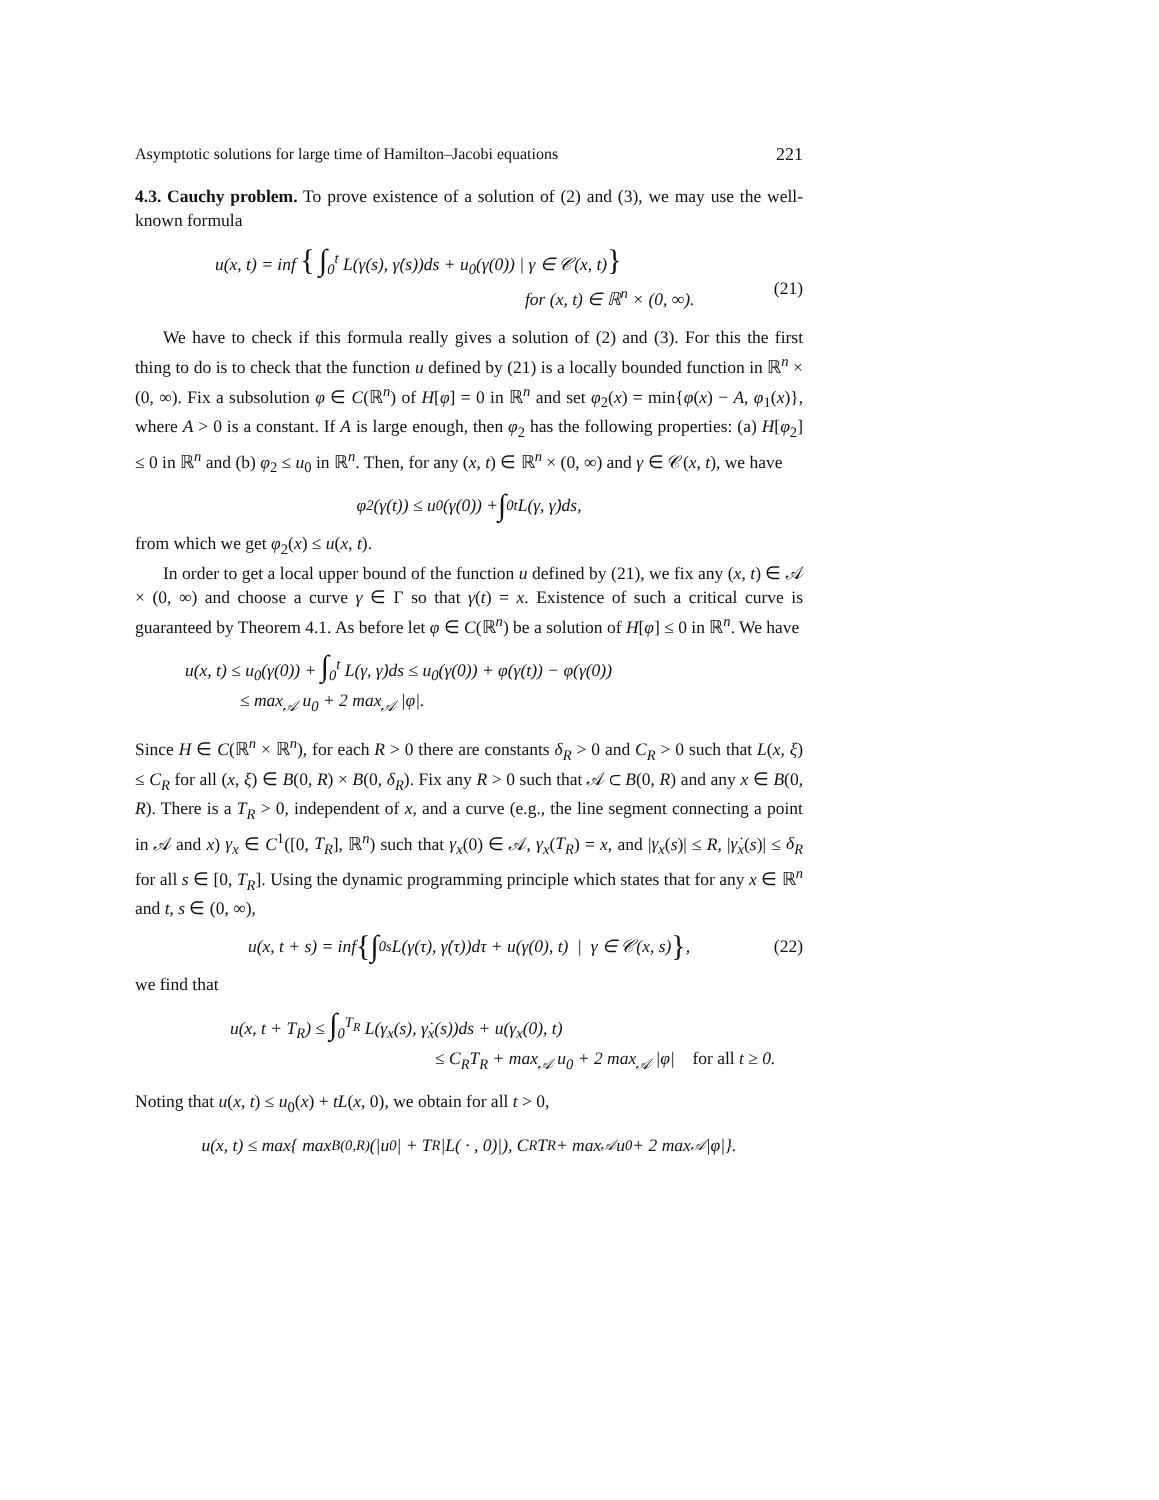Asymptotic solutions for large time of Hamilton–Jacobi equations 221
4.3. Cauchy problem. To prove existence of a solution of (2) and (3), we may use the well-known formula
u(x, t) = inf { ∫<sub>0</sub><sup>t</sup> L(γ(s), γ̇(s))ds + u<sub>0</sub>(γ(0)) | γ ∈ 𝒞(x, t)}
for (x, t) ∈ ℝ<sup>n</sup> × (0, ∞).
(21)
We have to check if this formula really gives a solution of (2) and (3). For this the first thing to do is to check that the function u defined by (21) is a locally bounded function in ℝ<sup>n</sup> × (0, ∞). Fix a subsolution φ ∈ C(ℝ<sup>n</sup>) of H[φ] = 0 in ℝ<sup>n</sup> and set φ<sub>2</sub>(x) = min{φ(x) − A, φ<sub>1</sub>(x)}, where A > 0 is a constant. If A is large enough, then φ<sub>2</sub> has the following properties: (a) H[φ<sub>2</sub>] ≤ 0 in ℝ<sup>n</sup> and (b) φ<sub>2</sub> ≤ u<sub>0</sub> in ℝ<sup>n</sup>. Then, for any (x, t) ∈ ℝ<sup>n</sup> × (0, ∞) and γ ∈ 𝒞(x, t), we have
φ<sub>2</sub>(γ(t)) ≤ u<sub>0</sub>(γ(0)) + ∫<sub>0</sub><sup>t</sup> L(γ, γ̇)ds,
from which we get φ<sub>2</sub>(x) ≤ u(x, t).
In order to get a local upper bound of the function u defined by (21), we fix any (x, t) ∈ 𝒜 × (0, ∞) and choose a curve γ ∈ Γ so that γ(t) = x. Existence of such a critical curve is guaranteed by Theorem 4.1. As before let φ ∈ C(ℝ<sup>n</sup>) be a solution of H[φ] ≤ 0 in ℝ<sup>n</sup>. We have
u(x, t) ≤ u<sub>0</sub>(γ(0)) + ∫<sub>0</sub><sup>t</sup> L(γ, γ̇)ds ≤ u<sub>0</sub>(γ(0)) + φ(γ(t)) − φ(γ(0))
≤ max<sub>𝒜</sub> u<sub>0</sub> + 2 max<sub>𝒜</sub> |φ|.
Since H ∈ C(ℝ<sup>n</sup> × ℝ<sup>n</sup>), for each R > 0 there are constants δ<sub>R</sub> > 0 and C<sub>R</sub> > 0 such that L(x, ξ) ≤ C<sub>R</sub> for all (x, ξ) ∈ B(0, R) × B(0, δ<sub>R</sub>). Fix any R > 0 such that 𝒜 ⊂ B(0, R) and any x ∈ B(0, R). There is a T<sub>R</sub> > 0, independent of x, and a curve (e.g., the line segment connecting a point in 𝒜 and x) γ<sub>x</sub> ∈ C<sup>1</sup>([0, T<sub>R</sub>], ℝ<sup>n</sup>) such that γ<sub>x</sub>(0) ∈ 𝒜, γ<sub>x</sub>(T<sub>R</sub>) = x, and |γ<sub>x</sub>(s)| ≤ R, |γ̇<sub>x</sub>(s)| ≤ δ<sub>R</sub> for all s ∈ [0, T<sub>R</sub>]. Using the dynamic programming principle which states that for any x ∈ ℝ<sup>n</sup> and t, s ∈ (0, ∞),
u(x, t + s) = inf { ∫<sub>0</sub><sup>s</sup> L(γ(τ), γ̇(τ))dτ + u(γ(0), t) | γ ∈ 𝒞(x, s) }, (22)
we find that
u(x, t + T<sub>R</sub>) ≤ ∫<sub>0</sub><sup>T<sub>R</sub></sup> L(γ<sub>x</sub>(s), γ̇<sub>x</sub>(s))ds + u(γ<sub>x</sub>(0), t)
≤ C<sub>R</sub>T<sub>R</sub> + max<sub>𝒜</sub> u<sub>0</sub> + 2 max<sub>𝒜</sub> |φ| for all t ≥ 0.
Noting that u(x, t) ≤ u<sub>0</sub>(x) + tL(x, 0), we obtain for all t > 0,
u(x, t) ≤ max{ max<sub>B(0,R)</sub> (|u<sub>0</sub>| + T<sub>R</sub>|L( · , 0)|), C<sub>R</sub>T<sub>R</sub> + max<sub>𝒜</sub> u<sub>0</sub> + 2 max<sub>𝒜</sub> |φ|}.